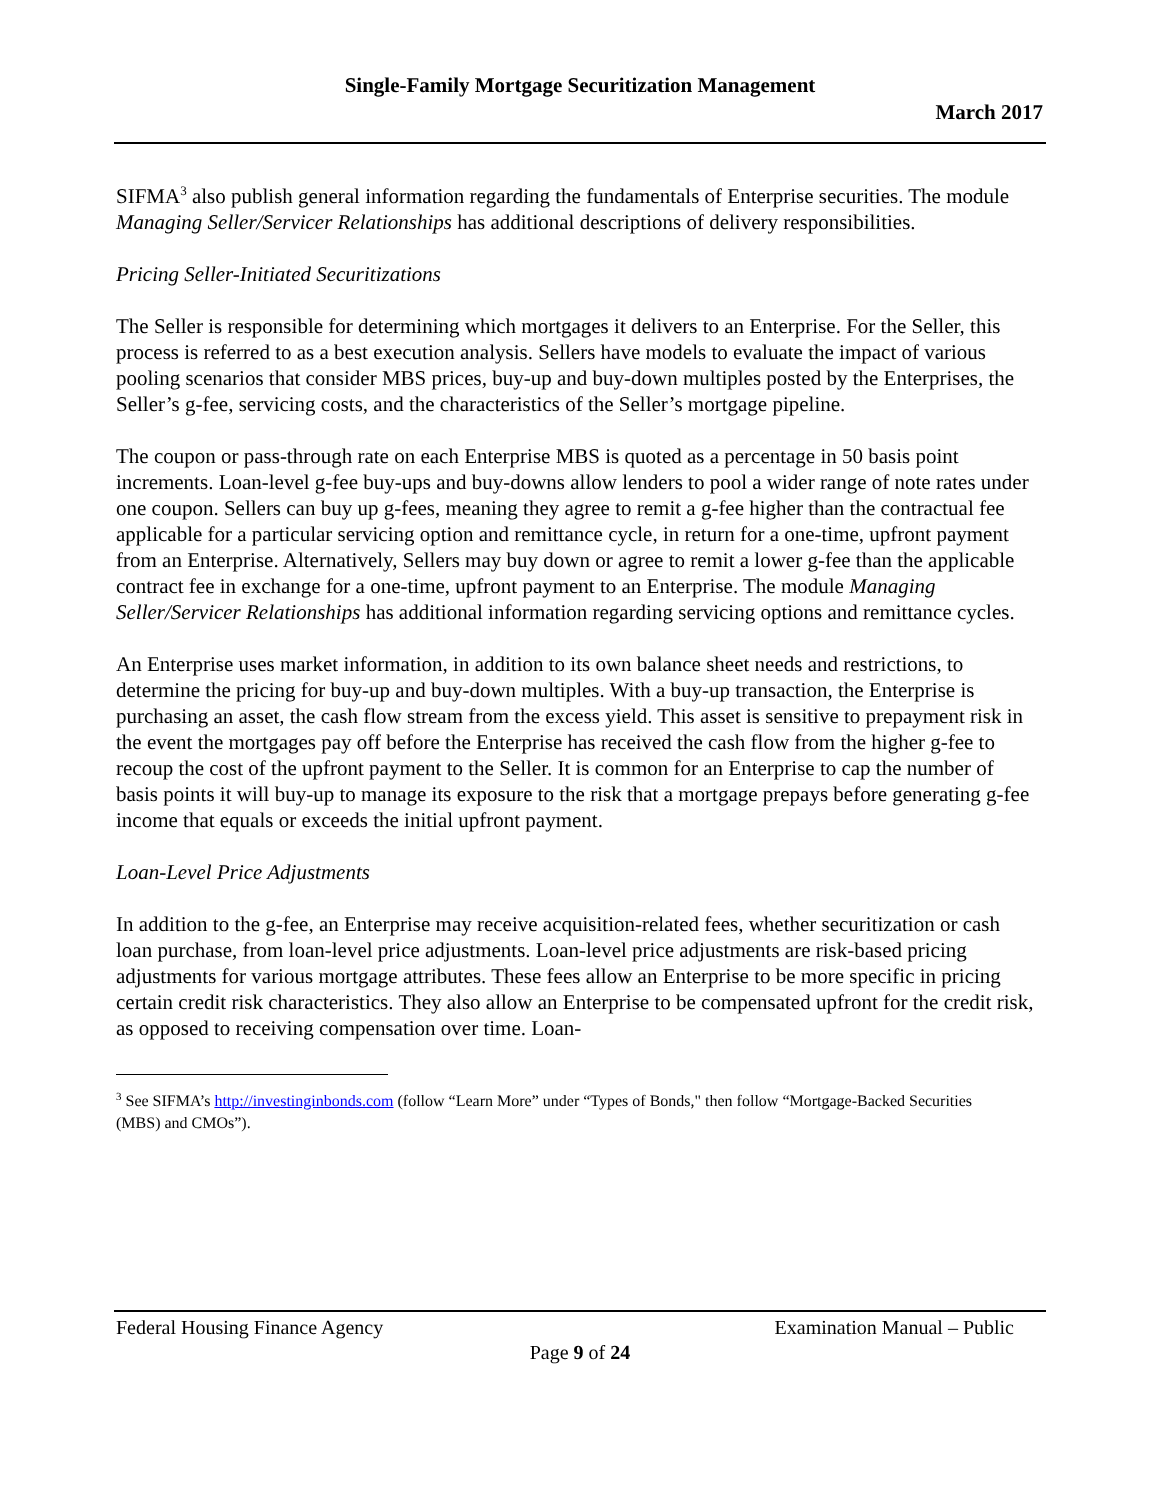Single-Family Mortgage Securitization Management
March 2017
SIFMA<sup>3</sup> also publish general information regarding the fundamentals of Enterprise securities. The module Managing Seller/Servicer Relationships has additional descriptions of delivery responsibilities.
Pricing Seller-Initiated Securitizations
The Seller is responsible for determining which mortgages it delivers to an Enterprise. For the Seller, this process is referred to as a best execution analysis. Sellers have models to evaluate the impact of various pooling scenarios that consider MBS prices, buy-up and buy-down multiples posted by the Enterprises, the Seller’s g-fee, servicing costs, and the characteristics of the Seller’s mortgage pipeline.
The coupon or pass-through rate on each Enterprise MBS is quoted as a percentage in 50 basis point increments. Loan-level g-fee buy-ups and buy-downs allow lenders to pool a wider range of note rates under one coupon. Sellers can buy up g-fees, meaning they agree to remit a g-fee higher than the contractual fee applicable for a particular servicing option and remittance cycle, in return for a one-time, upfront payment from an Enterprise. Alternatively, Sellers may buy down or agree to remit a lower g-fee than the applicable contract fee in exchange for a one-time, upfront payment to an Enterprise. The module Managing Seller/Servicer Relationships has additional information regarding servicing options and remittance cycles.
An Enterprise uses market information, in addition to its own balance sheet needs and restrictions, to determine the pricing for buy-up and buy-down multiples. With a buy-up transaction, the Enterprise is purchasing an asset, the cash flow stream from the excess yield. This asset is sensitive to prepayment risk in the event the mortgages pay off before the Enterprise has received the cash flow from the higher g-fee to recoup the cost of the upfront payment to the Seller. It is common for an Enterprise to cap the number of basis points it will buy-up to manage its exposure to the risk that a mortgage prepays before generating g-fee income that equals or exceeds the initial upfront payment.
Loan-Level Price Adjustments
In addition to the g-fee, an Enterprise may receive acquisition-related fees, whether securitization or cash loan purchase, from loan-level price adjustments. Loan-level price adjustments are risk-based pricing adjustments for various mortgage attributes. These fees allow an Enterprise to be more specific in pricing certain credit risk characteristics. They also allow an Enterprise to be compensated upfront for the credit risk, as opposed to receiving compensation over time. Loan-
<sup>3</sup> See SIFMA’s http://investinginbonds.com (follow “Learn More” under “Types of Bonds," then follow “Mortgage-Backed Securities (MBS) and CMOs”).
Federal Housing Finance Agency Examination Manual – Public
Page 9 of 24